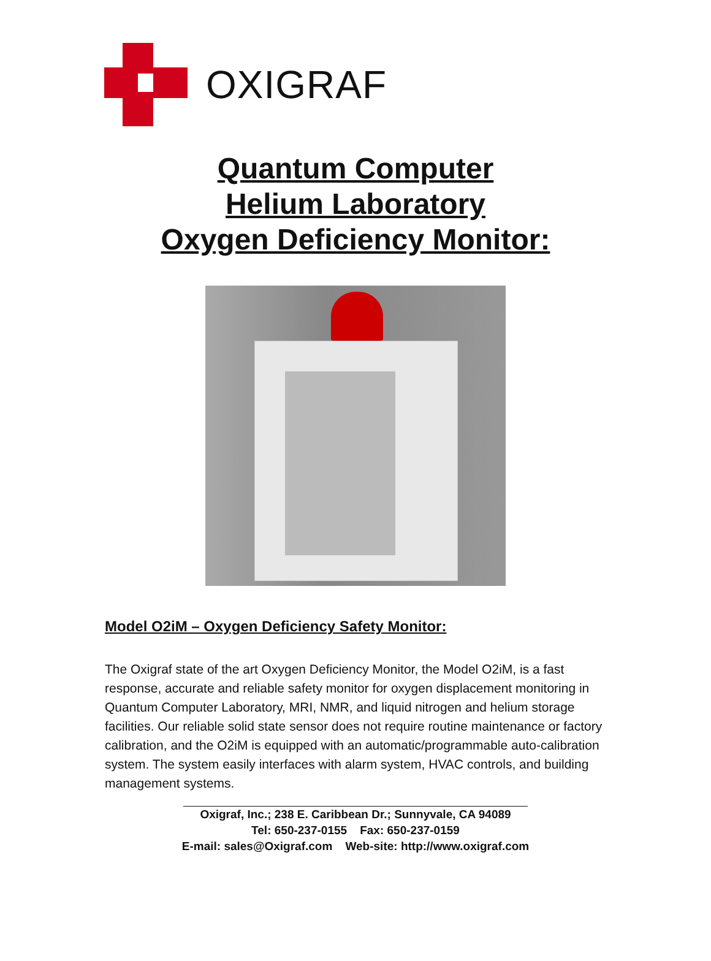OXIGRAF
Quantum Computer
Helium Laboratory
Oxygen Deficiency Monitor:
Model O2iM – Oxygen Deficiency Safety Monitor:
The Oxigraf state of the art Oxygen Deficiency Monitor, the Model O2iM, is a fast response, accurate and reliable safety monitor for oxygen displacement monitoring in Quantum Computer Laboratory, MRI, NMR, and liquid nitrogen and helium storage facilities. Our reliable solid state sensor does not require routine maintenance or factory calibration, and the O2iM is equipped with an automatic/programmable auto-calibration system. The system easily interfaces with alarm system, HVAC controls, and building management systems.
Oxigraf, Inc.; 238 E. Caribbean Dr.; Sunnyvale, CA 94089
Tel: 650-237-0155 Fax: 650-237-0159
E-mail: sales@Oxigraf.com Web-site: http://www.oxigraf.com